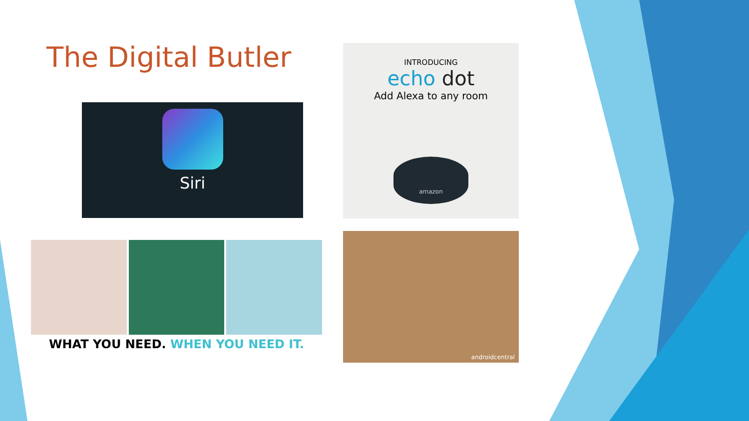The Digital Butler
Siri
INTRODUCING
echo dot
Add Alexa to any room
amazon
WHAT YOU NEED. WHEN YOU NEED IT.
androidcentral